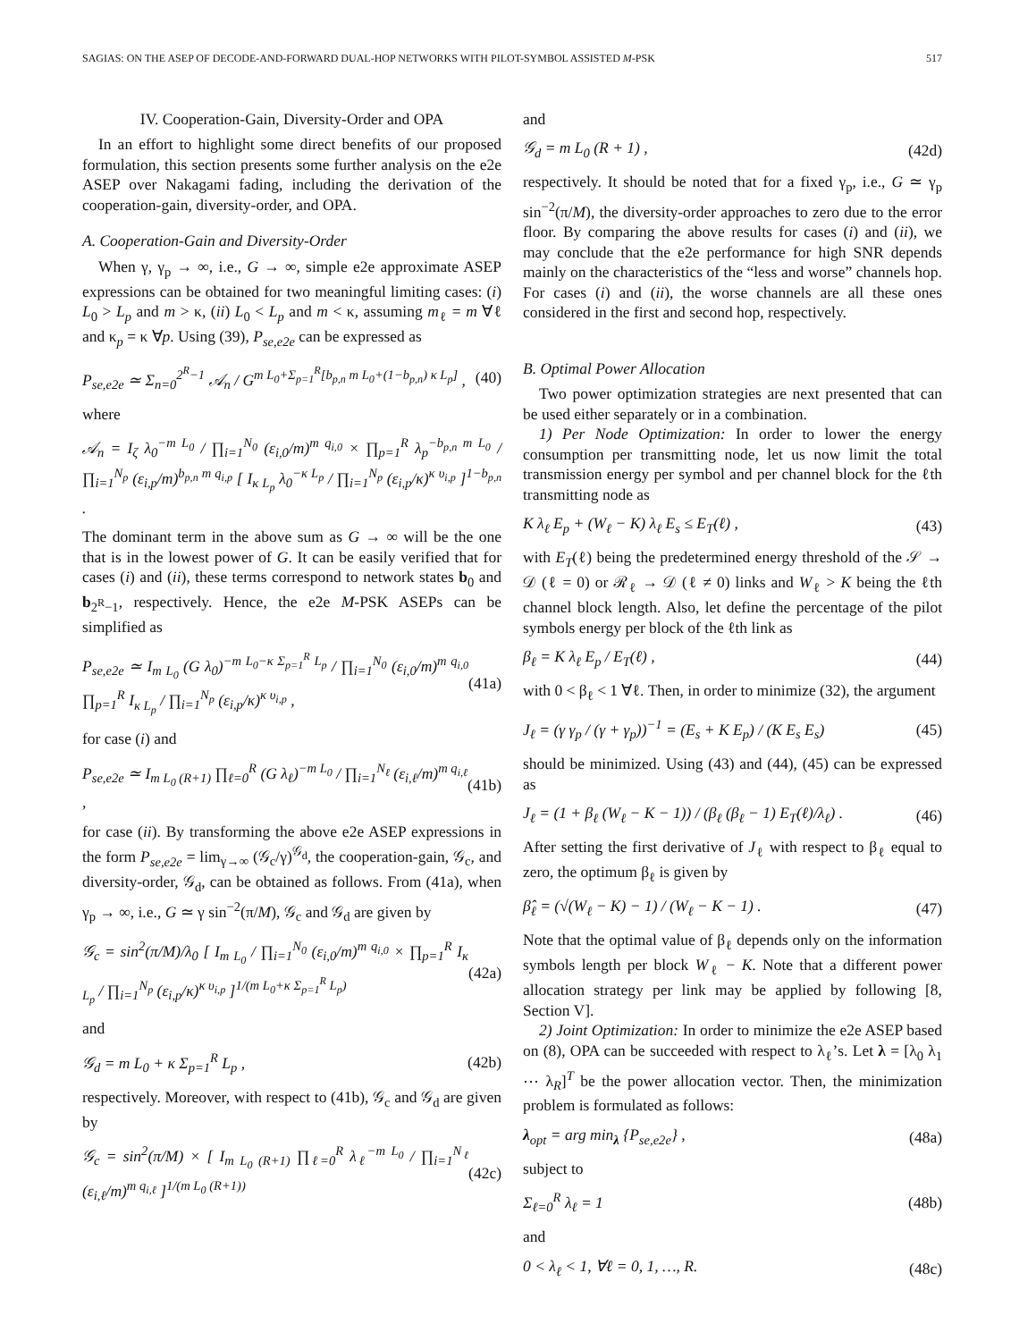SAGIAS: ON THE ASEP OF DECODE-AND-FORWARD DUAL-HOP NETWORKS WITH PILOT-SYMBOL ASSISTED M-PSK 517
IV. Cooperation-Gain, Diversity-Order and OPA
In an effort to highlight some direct benefits of our proposed formulation, this section presents some further analysis on the e2e ASEP over Nakagami fading, including the derivation of the cooperation-gain, diversity-order, and OPA.
A. Cooperation-Gain and Diversity-Order
When γ, γ<sub>p</sub> → ∞, i.e., G → ∞, simple e2e approximate ASEP expressions can be obtained for two meaningful limiting cases: (i) L<sub>0</sub> > L<sub>p</sub> and m > κ, (ii) L<sub>0</sub> < L<sub>p</sub> and m < κ, assuming m<sub>ℓ</sub> = m ∀ℓ and κ<sub>p</sub> = κ ∀p. Using (39), P<sub>se,e2e</sub> can be expressed as
P<sub>se,e2e</sub> ≃ Σ<sub>n=0</sub><sup>2<sup>R</sup>−1</sup> 𝒜<sub>n</sub> / G<sup>m L<sub>0</sub>+Σ<sub>p=1</sub><sup>R</sup>[b<sub>p,n</sub> m L<sub>0</sub>+(1−b<sub>p,n</sub>) κ L<sub>p</sub>]</sup> , (40)
where
𝒜<sub>n</sub> = I<sub>ζ</sub> λ<sub>0</sub><sup>−m L<sub>0</sub></sup> / ∏<sub>i=1</sub><sup>N<sub>0</sub></sup> (ε<sub>i,0</sub>/m)<sup>m q<sub>i,0</sub></sup> × ∏<sub>p=1</sub><sup>R</sup> λ<sub>p</sub><sup>−b<sub>p,n</sub> m L<sub>0</sub></sup> / ∏<sub>i=1</sub><sup>N<sub>p</sub></sup> (ε<sub>i,p</sub>/m)<sup>b<sub>p,n</sub> m q<sub>i,p</sub></sup> [ I<sub>κ L<sub>p</sub></sub> λ<sub>0</sub><sup>−κ L<sub>p</sub></sup> / ∏<sub>i=1</sub><sup>N<sub>p</sub></sup> (ε<sub>i,p</sub>/κ)<sup>κ υ<sub>i,p</sub></sup> ]<sup>1−b<sub>p,n</sub></sup> .
The dominant term in the above sum as G → ∞ will be the one that is in the lowest power of G. It can be easily verified that for cases (i) and (ii), these terms correspond to network states b<sub>0</sub> and b<sub>2<sup>R</sup>−1</sub>, respectively. Hence, the e2e M-PSK ASEPs can be simplified as
P<sub>se,e2e</sub> ≃ I<sub>m L<sub>0</sub></sub> (G λ<sub>0</sub>)<sup>−m L<sub>0</sub>−κ Σ<sub>p=1</sub><sup>R</sup> L<sub>p</sub></sup> / ∏<sub>i=1</sub><sup>N<sub>0</sub></sup> (ε<sub>i,0</sub>/m)<sup>m q<sub>i,0</sub></sup> ∏<sub>p=1</sub><sup>R</sup> I<sub>κ L<sub>p</sub></sub> / ∏<sub>i=1</sub><sup>N<sub>p</sub></sup> (ε<sub>i,p</sub>/κ)<sup>κ υ<sub>i,p</sub></sup> , (41a)
for case (i) and
P<sub>se,e2e</sub> ≃ I<sub>m L<sub>0</sub> (R+1)</sub> ∏<sub>ℓ=0</sub><sup>R</sup> (G λ<sub>ℓ</sub>)<sup>−m L<sub>0</sub></sup> / ∏<sub>i=1</sub><sup>N<sub>ℓ</sub></sup> (ε<sub>i,ℓ</sub>/m)<sup>m q<sub>i,ℓ</sub></sup> , (41b)
for case (ii). By transforming the above e2e ASEP expressions in the form P<sub>se,e2e</sub> = lim<sub>γ→∞</sub> (𝒢<sub>c</sub>/γ)<sup>𝒢<sub>d</sub></sup>, the cooperation-gain, 𝒢<sub>c</sub>, and diversity-order, 𝒢<sub>d</sub>, can be obtained as follows. From (41a), when γ<sub>p</sub> → ∞, i.e., G ≃ γ sin<sup>−2</sup>(π/M), 𝒢<sub>c</sub> and 𝒢<sub>d</sub> are given by
𝒢<sub>c</sub> = sin<sup>2</sup>(π/M)/λ<sub>0</sub> [ I<sub>m L<sub>0</sub></sub> / ∏<sub>i=1</sub><sup>N<sub>0</sub></sup> (ε<sub>i,0</sub>/m)<sup>m q<sub>i,0</sub></sup> × ∏<sub>p=1</sub><sup>R</sup> I<sub>κ L<sub>p</sub></sub> / ∏<sub>i=1</sub><sup>N<sub>p</sub></sup> (ε<sub>i,p</sub>/κ)<sup>κ υ<sub>i,p</sub></sup> ]<sup>1/(m L<sub>0</sub>+κ Σ<sub>p=1</sub><sup>R</sup> L<sub>p</sub>)</sup> (42a)
and
𝒢<sub>d</sub> = m L<sub>0</sub> + κ Σ<sub>p=1</sub><sup>R</sup> L<sub>p</sub> , (42b)
respectively. Moreover, with respect to (41b), 𝒢<sub>c</sub> and 𝒢<sub>d</sub> are given by
𝒢<sub>c</sub> = sin<sup>2</sup>(π/M) × [ I<sub>m L<sub>0</sub> (R+1)</sub> ∏<sub>ℓ=0</sub><sup>R</sup> λ<sub>ℓ</sub><sup>−m L<sub>0</sub></sup> / ∏<sub>i=1</sub><sup>N<sub>ℓ</sub></sup> (ε<sub>i,ℓ</sub>/m)<sup>m q<sub>i,ℓ</sub></sup> ]<sup>1/(m L<sub>0</sub> (R+1))</sup> (42c)
and
𝒢<sub>d</sub> = m L<sub>0</sub> (R + 1) , (42d)
respectively. It should be noted that for a fixed γ<sub>p</sub>, i.e., G ≃ γ<sub>p</sub> sin<sup>−2</sup>(π/M), the diversity-order approaches to zero due to the error floor. By comparing the above results for cases (i) and (ii), we may conclude that the e2e performance for high SNR depends mainly on the characteristics of the “less and worse” channels hop. For cases (i) and (ii), the worse channels are all these ones considered in the first and second hop, respectively.
B. Optimal Power Allocation
Two power optimization strategies are next presented that can be used either separately or in a combination.
1) Per Node Optimization: In order to lower the energy consumption per transmitting node, let us now limit the total transmission energy per symbol and per channel block for the ℓth transmitting node as
K λ<sub>ℓ</sub> E<sub>p</sub> + (W<sub>ℓ</sub> − K) λ<sub>ℓ</sub> E<sub>s</sub> ≤ E<sub>T</sub>(ℓ) , (43)
with E<sub>T</sub>(ℓ) being the predetermined energy threshold of the 𝒮 → 𝒟 (ℓ = 0) or ℛ<sub>ℓ</sub> → 𝒟 (ℓ ≠ 0) links and W<sub>ℓ</sub> > K being the ℓth channel block length. Also, let define the percentage of the pilot symbols energy per block of the ℓth link as
β<sub>ℓ</sub> = K λ<sub>ℓ</sub> E<sub>p</sub> / E<sub>T</sub>(ℓ) , (44)
with 0 < β<sub>ℓ</sub> < 1 ∀ℓ. Then, in order to minimize (32), the argument
J<sub>ℓ</sub> = (γ γ<sub>p</sub> / (γ + γ<sub>p</sub>))<sup>−1</sup> = (E<sub>s</sub> + K E<sub>p</sub>) / (K E<sub>s</sub> E<sub>s</sub>) (45)
should be minimized. Using (43) and (44), (45) can be expressed as
J<sub>ℓ</sub> = (1 + β<sub>ℓ</sub> (W<sub>ℓ</sub> − K − 1)) / (β<sub>ℓ</sub> (β<sub>ℓ</sub> − 1) E<sub>T</sub>(ℓ)/λ<sub>ℓ</sub>) . (46)
After setting the first derivative of J<sub>ℓ</sub> with respect to β<sub>ℓ</sub> equal to zero, the optimum β<sub>ℓ</sub> is given by
β̂<sub>ℓ</sub> = (√(W<sub>ℓ</sub> − K) − 1) / (W<sub>ℓ</sub> − K − 1) . (47)
Note that the optimal value of β<sub>ℓ</sub> depends only on the information symbols length per block W<sub>ℓ</sub> − K. Note that a different power allocation strategy per link may be applied by following [8, Section V].
2) Joint Optimization: In order to minimize the e2e ASEP based on (8), OPA can be succeeded with respect to λ<sub>ℓ</sub>’s. Let λ = [λ<sub>0</sub> λ<sub>1</sub> ⋯ λ<sub>R</sub>]<sup>T</sup> be the power allocation vector. Then, the minimization problem is formulated as follows:
λ<sub>opt</sub> = arg min<sub>λ</sub> {P<sub>se,e2e</sub>} , (48a)
subject to
Σ<sub>ℓ=0</sub><sup>R</sup> λ<sub>ℓ</sub> = 1 (48b)
and
0 < λ<sub>ℓ</sub> < 1, ∀ℓ = 0, 1, …, R. (48c)